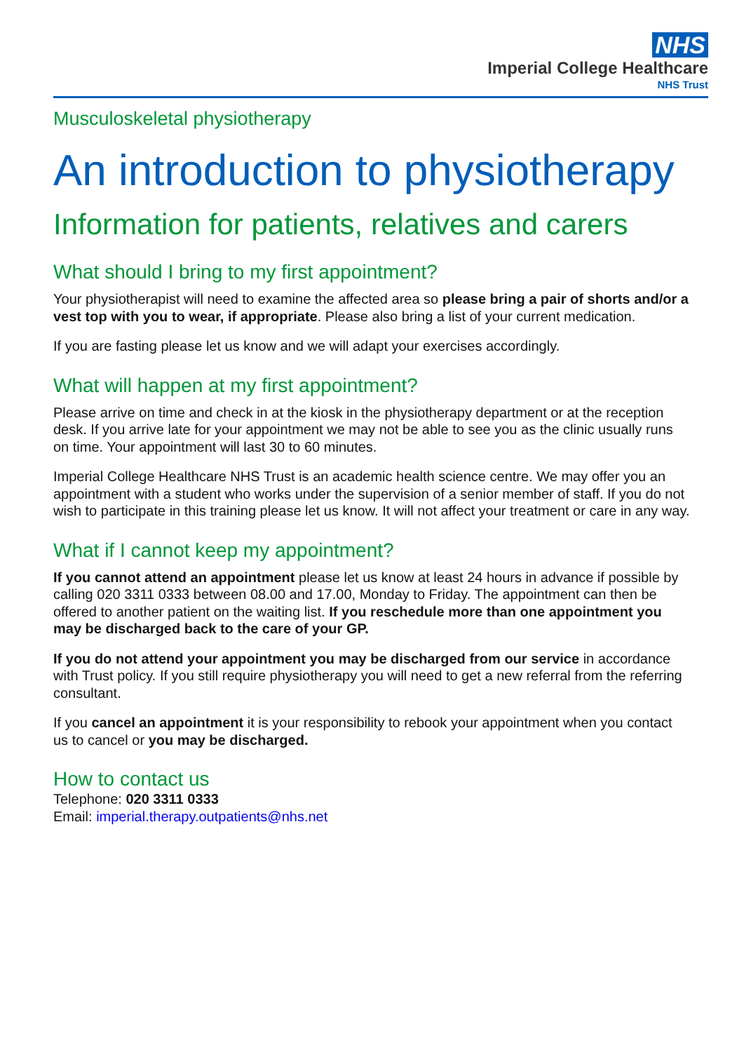NHS
Imperial College Healthcare
NHS Trust
Musculoskeletal physiotherapy
An introduction to physiotherapy
Information for patients, relatives and carers
What should I bring to my first appointment?
Your physiotherapist will need to examine the affected area so please bring a pair of shorts and/or a vest top with you to wear, if appropriate. Please also bring a list of your current medication.
If you are fasting please let us know and we will adapt your exercises accordingly.
What will happen at my first appointment?
Please arrive on time and check in at the kiosk in the physiotherapy department or at the reception desk. If you arrive late for your appointment we may not be able to see you as the clinic usually runs on time. Your appointment will last 30 to 60 minutes.
Imperial College Healthcare NHS Trust is an academic health science centre. We may offer you an appointment with a student who works under the supervision of a senior member of staff. If you do not wish to participate in this training please let us know. It will not affect your treatment or care in any way.
What if I cannot keep my appointment?
If you cannot attend an appointment please let us know at least 24 hours in advance if possible by calling 020 3311 0333 between 08.00 and 17.00, Monday to Friday. The appointment can then be offered to another patient on the waiting list. If you reschedule more than one appointment you may be discharged back to the care of your GP.
If you do not attend your appointment you may be discharged from our service in accordance with Trust policy. If you still require physiotherapy you will need to get a new referral from the referring consultant.
If you cancel an appointment it is your responsibility to rebook your appointment when you contact us to cancel or you may be discharged.
How to contact us
Telephone: 020 3311 0333
Email: imperial.therapy.outpatients@nhs.net